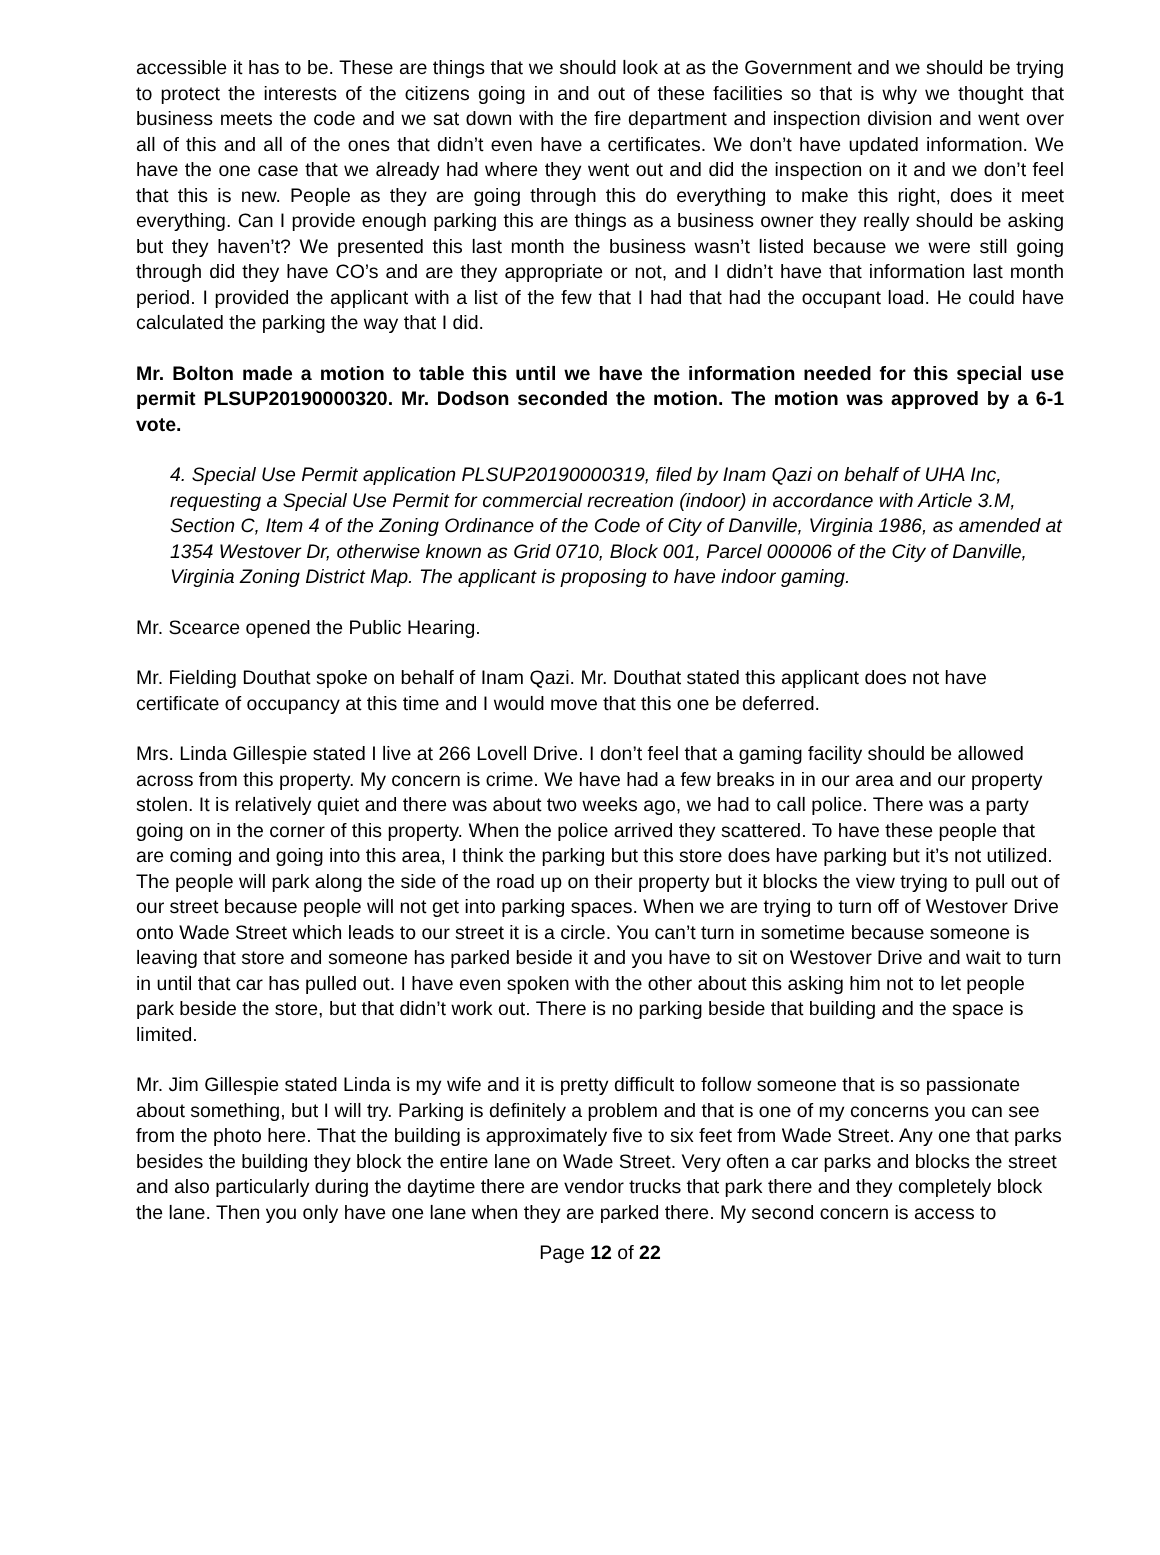accessible it has to be. These are things that we should look at as the Government and we should be trying to protect the interests of the citizens going in and out of these facilities so that is why we thought that business meets the code and we sat down with the fire department and inspection division and went over all of this and all of the ones that didn’t even have a certificates. We don’t have updated information. We have the one case that we already had where they went out and did the inspection on it and we don’t feel that this is new. People as they are going through this do everything to make this right, does it meet everything. Can I provide enough parking this are things as a business owner they really should be asking but they haven’t? We presented this last month the business wasn’t listed because we were still going through did they have CO’s and are they appropriate or not, and I didn’t have that information last month period. I provided the applicant with a list of the few that I had that had the occupant load. He could have calculated the parking the way that I did.
Mr. Bolton made a motion to table this until we have the information needed for this special use permit PLSUP20190000320. Mr. Dodson seconded the motion. The motion was approved by a 6-1 vote.
4. Special Use Permit application PLSUP20190000319, filed by Inam Qazi on behalf of UHA Inc, requesting a Special Use Permit for commercial recreation (indoor) in accordance with Article 3.M, Section C, Item 4 of the Zoning Ordinance of the Code of City of Danville, Virginia 1986, as amended at 1354 Westover Dr, otherwise known as Grid 0710, Block 001, Parcel 000006 of the City of Danville, Virginia Zoning District Map. The applicant is proposing to have indoor gaming.
Mr. Scearce opened the Public Hearing.
Mr. Fielding Douthat spoke on behalf of Inam Qazi. Mr. Douthat stated this applicant does not have certificate of occupancy at this time and I would move that this one be deferred.
Mrs. Linda Gillespie stated I live at 266 Lovell Drive. I don’t feel that a gaming facility should be allowed across from this property. My concern is crime. We have had a few breaks in in our area and our property stolen. It is relatively quiet and there was about two weeks ago, we had to call police. There was a party going on in the corner of this property. When the police arrived they scattered. To have these people that are coming and going into this area, I think the parking but this store does have parking but it’s not utilized. The people will park along the side of the road up on their property but it blocks the view trying to pull out of our street because people will not get into parking spaces. When we are trying to turn off of Westover Drive onto Wade Street which leads to our street it is a circle. You can’t turn in sometime because someone is leaving that store and someone has parked beside it and you have to sit on Westover Drive and wait to turn in until that car has pulled out. I have even spoken with the other about this asking him not to let people park beside the store, but that didn’t work out. There is no parking beside that building and the space is limited.
Mr. Jim Gillespie stated Linda is my wife and it is pretty difficult to follow someone that is so passionate about something, but I will try. Parking is definitely a problem and that is one of my concerns you can see from the photo here. That the building is approximately five to six feet from Wade Street. Any one that parks besides the building they block the entire lane on Wade Street. Very often a car parks and blocks the street and also particularly during the daytime there are vendor trucks that park there and they completely block the lane. Then you only have one lane when they are parked there. My second concern is access to
Page 12 of 22